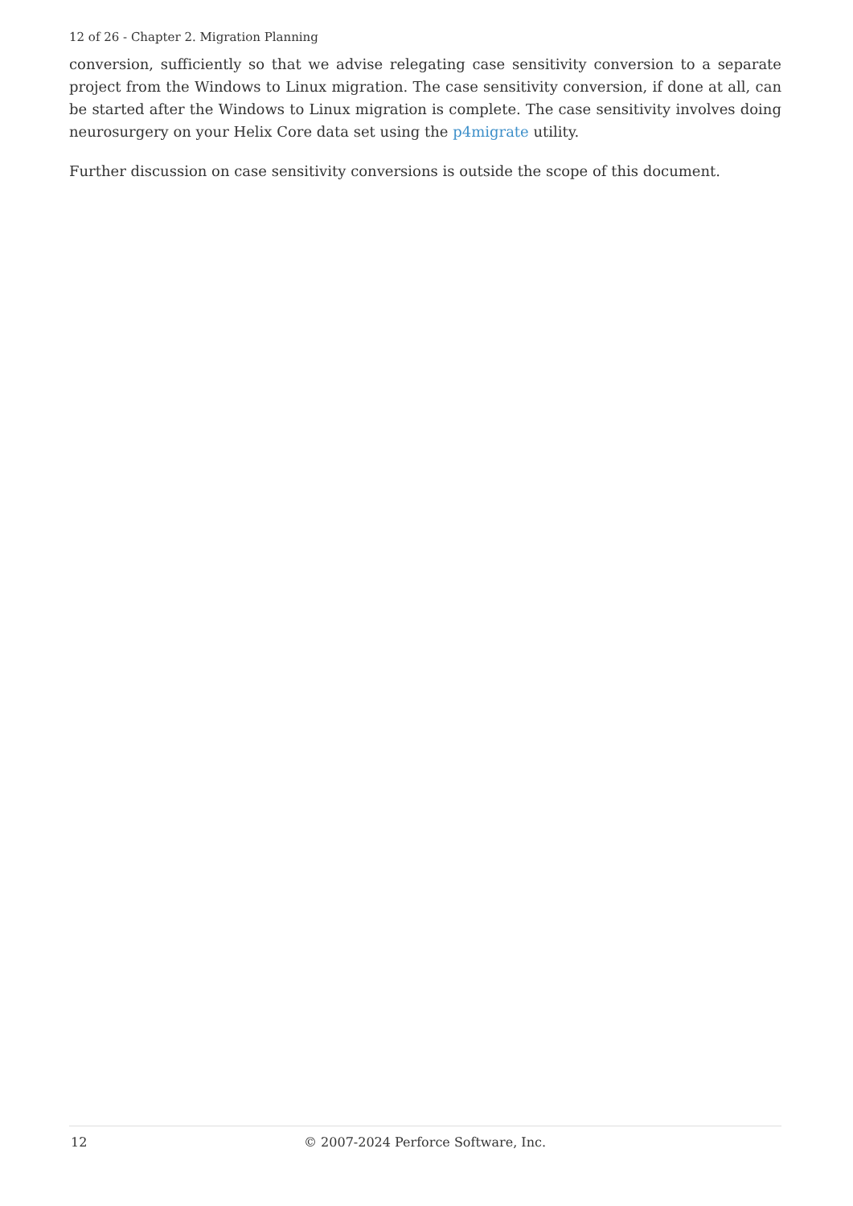12 of 26 - Chapter 2. Migration Planning
conversion, sufficiently so that we advise relegating case sensitivity conversion to a separate project from the Windows to Linux migration. The case sensitivity conversion, if done at all, can be started after the Windows to Linux migration is complete. The case sensitivity involves doing neurosurgery on your Helix Core data set using the p4migrate utility.
Further discussion on case sensitivity conversions is outside the scope of this document.
12 © 2007-2024 Perforce Software, Inc.